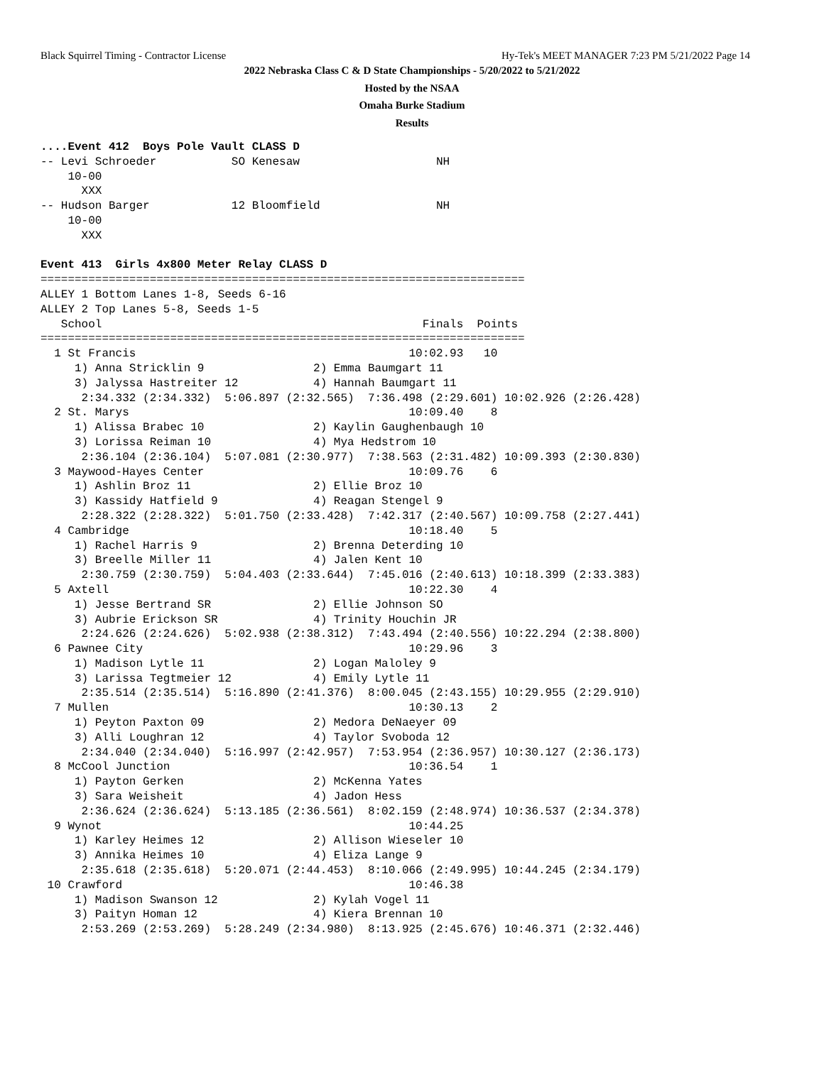Black Squirrel Timing - Contractor License Hy-Tek's MEET MANAGER 7:23 PM 5/21/2022 Page 14
2022 Nebraska Class C & D State Championships - 5/20/2022 to 5/21/2022
Hosted by the NSAA
Omaha Burke Stadium
Results
....Event 412  Boys Pole Vault CLASS D
-- Levi Schroeder           SO Kenesaw                    NH
    10-00
      XXX
-- Hudson Barger            12 Bloomfield                 NH
    10-00
      XXX

Event 413  Girls 4x800 Meter Relay CLASS D
=======================================================================
ALLEY 1 Bottom Lanes 1-8, Seeds 6-16
ALLEY 2 Top Lanes 5-8, Seeds 1-5
   School                                               Finals  Points
=======================================================================
  1 St Francis                                        10:02.93   10
     1) Anna Stricklin 9                2) Emma Baumgart 11
     3) Jalyssa Hastreiter 12           4) Hannah Baumgart 11
      2:34.332 (2:34.332)  5:06.897 (2:32.565)  7:36.498 (2:29.601) 10:02.926 (2:26.428)
  2 St. Marys                                         10:09.40    8
     1) Alissa Brabec 10                2) Kaylin Gaughenbaugh 10
     3) Lorissa Reiman 10               4) Mya Hedstrom 10
      2:36.104 (2:36.104)  5:07.081 (2:30.977)  7:38.563 (2:31.482) 10:09.393 (2:30.830)
  3 Maywood-Hayes Center                              10:09.76    6
     1) Ashlin Broz 11                  2) Ellie Broz 10
     3) Kassidy Hatfield 9              4) Reagan Stengel 9
      2:28.322 (2:28.322)  5:01.750 (2:33.428)  7:42.317 (2:40.567) 10:09.758 (2:27.441)
  4 Cambridge                                         10:18.40    5
     1) Rachel Harris 9                 2) Brenna Deterding 10
     3) Breelle Miller 11               4) Jalen Kent 10
      2:30.759 (2:30.759)  5:04.403 (2:33.644)  7:45.016 (2:40.613) 10:18.399 (2:33.383)
  5 Axtell                                            10:22.30    4
     1) Jesse Bertrand SR               2) Ellie Johnson SO
     3) Aubrie Erickson SR              4) Trinity Houchin JR
      2:24.626 (2:24.626)  5:02.938 (2:38.312)  7:43.494 (2:40.556) 10:22.294 (2:38.800)
  6 Pawnee City                                       10:29.96    3
     1) Madison Lytle 11                2) Logan Maloley 9
     3) Larissa Tegtmeier 12            4) Emily Lytle 11
      2:35.514 (2:35.514)  5:16.890 (2:41.376)  8:00.045 (2:43.155) 10:29.955 (2:29.910)
  7 Mullen                                            10:30.13    2
     1) Peyton Paxton 09                2) Medora DeNaeyer 09
     3) Alli Loughran 12                4) Taylor Svoboda 12
      2:34.040 (2:34.040)  5:16.997 (2:42.957)  7:53.954 (2:36.957) 10:30.127 (2:36.173)
  8 McCool Junction                                   10:36.54    1
     1) Payton Gerken                   2) McKenna Yates
     3) Sara Weisheit                   4) Jadon Hess
      2:36.624 (2:36.624)  5:13.185 (2:36.561)  8:02.159 (2:48.974) 10:36.537 (2:34.378)
  9 Wynot                                             10:44.25
     1) Karley Heimes 12                2) Allison Wieseler 10
     3) Annika Heimes 10                4) Eliza Lange 9
      2:35.618 (2:35.618)  5:20.071 (2:44.453)  8:10.066 (2:49.995) 10:44.245 (2:34.179)
 10 Crawford                                          10:46.38
     1) Madison Swanson 12              2) Kylah Vogel 11
     3) Paityn Homan 12                 4) Kiera Brennan 10
      2:53.269 (2:53.269)  5:28.249 (2:34.980)  8:13.925 (2:45.676) 10:46.371 (2:32.446)